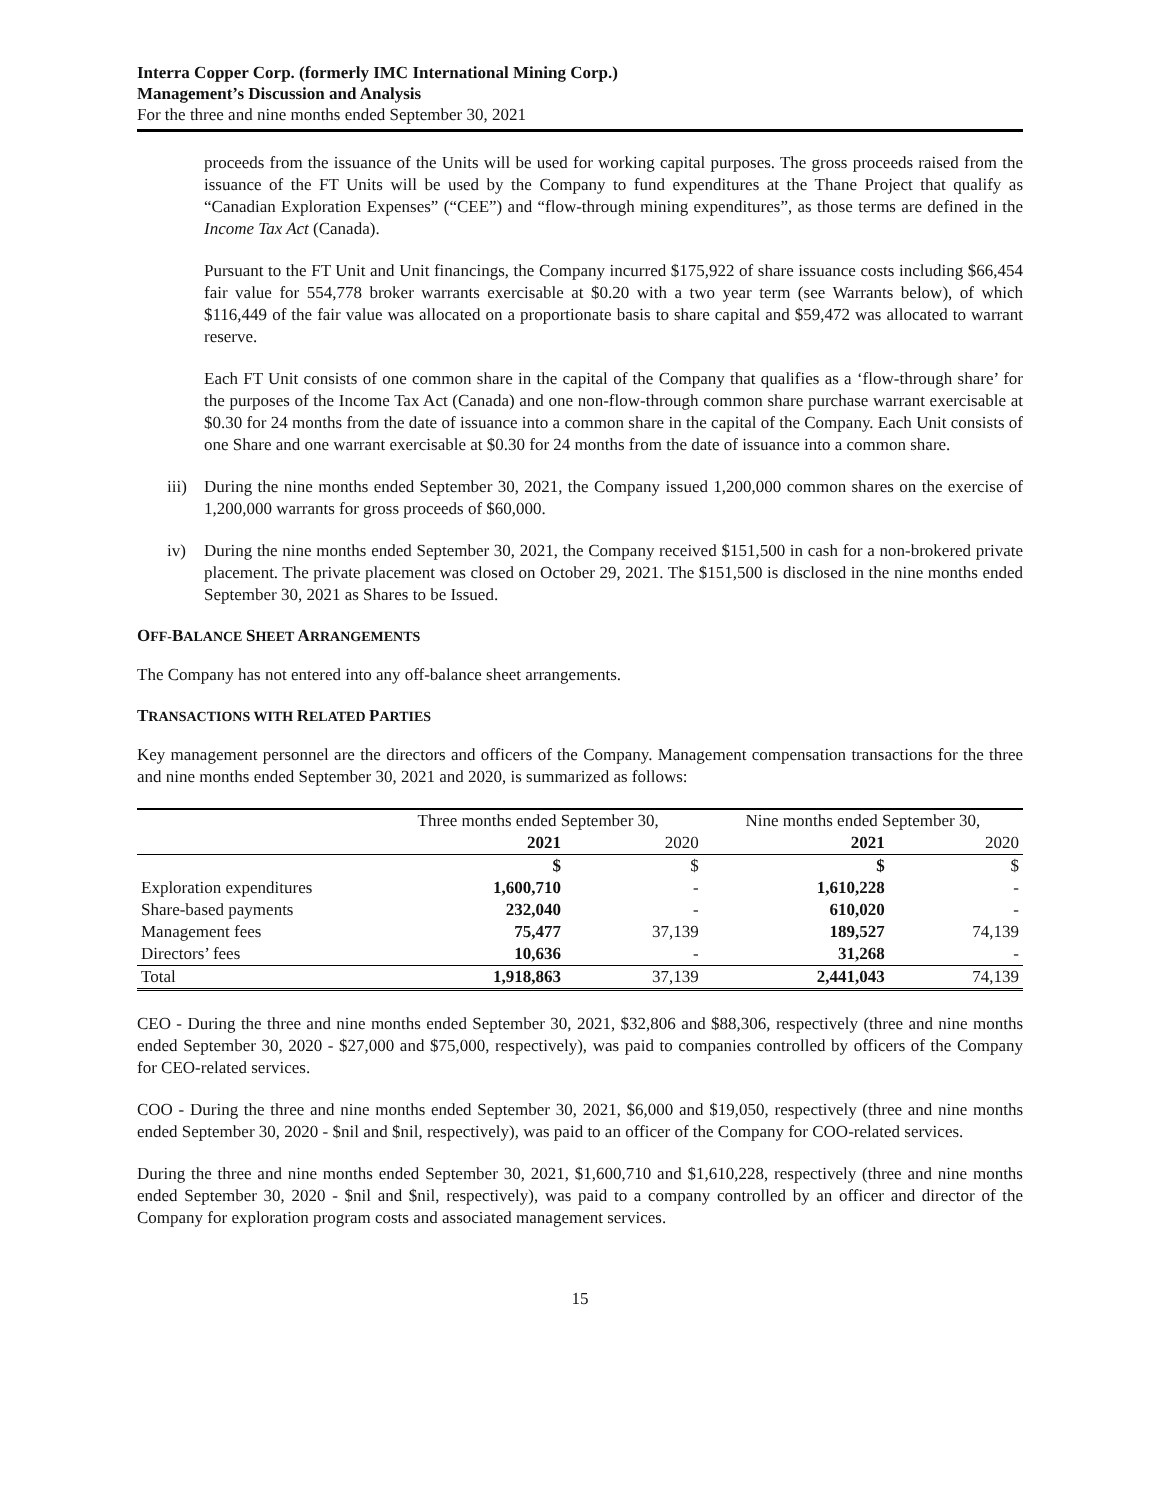Interra Copper Corp. (formerly IMC International Mining Corp.)
Management’s Discussion and Analysis
For the three and nine months ended September 30, 2021
proceeds from the issuance of the Units will be used for working capital purposes. The gross proceeds raised from the issuance of the FT Units will be used by the Company to fund expenditures at the Thane Project that qualify as “Canadian Exploration Expenses” (“CEE”) and “flow-through mining expenditures”, as those terms are defined in the Income Tax Act (Canada).
Pursuant to the FT Unit and Unit financings, the Company incurred $175,922 of share issuance costs including $66,454 fair value for 554,778 broker warrants exercisable at $0.20 with a two year term (see Warrants below), of which $116,449 of the fair value was allocated on a proportionate basis to share capital and $59,472 was allocated to warrant reserve.
Each FT Unit consists of one common share in the capital of the Company that qualifies as a ‘flow-through share’ for the purposes of the Income Tax Act (Canada) and one non-flow-through common share purchase warrant exercisable at $0.30 for 24 months from the date of issuance into a common share in the capital of the Company. Each Unit consists of one Share and one warrant exercisable at $0.30 for 24 months from the date of issuance into a common share.
iii) During the nine months ended September 30, 2021, the Company issued 1,200,000 common shares on the exercise of 1,200,000 warrants for gross proceeds of $60,000.
iv) During the nine months ended September 30, 2021, the Company received $151,500 in cash for a non-brokered private placement. The private placement was closed on October 29, 2021. The $151,500 is disclosed in the nine months ended September 30, 2021 as Shares to be Issued.
OFF-BALANCE SHEET ARRANGEMENTS
The Company has not entered into any off-balance sheet arrangements.
TRANSACTIONS WITH RELATED PARTIES
Key management personnel are the directors and officers of the Company. Management compensation transactions for the three and nine months ended September 30, 2021 and 2020, is summarized as follows:
| | Three months ended September 30, | | Nine months ended September 30, | |
| --- | --- | --- | --- | --- |
| | 2021 | 2020 | 2021 | 2020 |
| | $ | $ | $ | $ |
| Exploration expenditures | 1,600,710 | - | 1,610,228 | - |
| Share-based payments | 232,040 | - | 610,020 | - |
| Management fees | 75,477 | 37,139 | 189,527 | 74,139 |
| Directors’ fees | 10,636 | - | 31,268 | - |
| Total | 1,918,863 | 37,139 | 2,441,043 | 74,139 |
CEO - During the three and nine months ended September 30, 2021, $32,806 and $88,306, respectively (three and nine months ended September 30, 2020 - $27,000 and $75,000, respectively), was paid to companies controlled by officers of the Company for CEO-related services.
COO - During the three and nine months ended September 30, 2021, $6,000 and $19,050, respectively (three and nine months ended September 30, 2020 - $nil and $nil, respectively), was paid to an officer of the Company for COO-related services.
During the three and nine months ended September 30, 2021, $1,600,710 and $1,610,228, respectively (three and nine months ended September 30, 2020 - $nil and $nil, respectively), was paid to a company controlled by an officer and director of the Company for exploration program costs and associated management services.
15